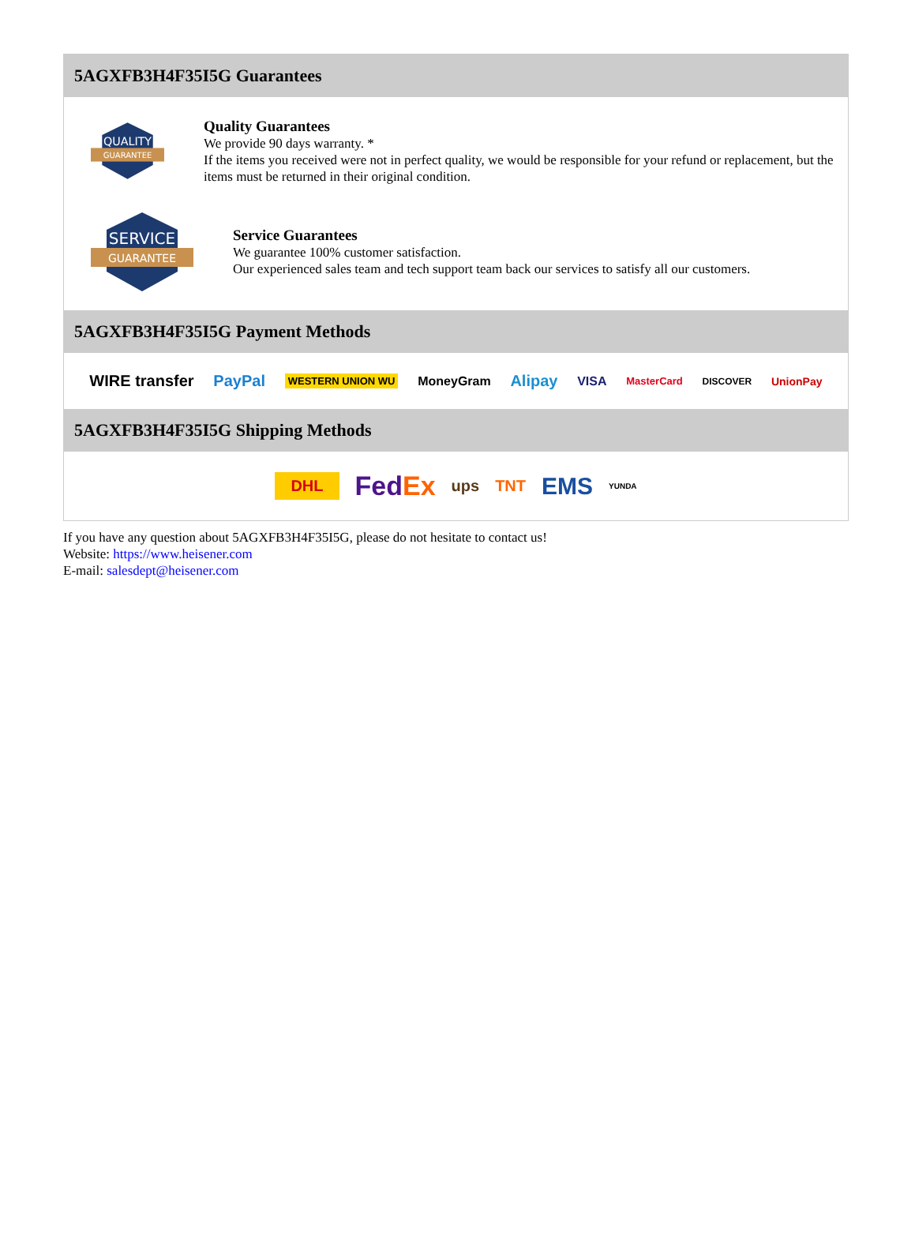5AGXFB3H4F35I5G Guarantees
QUALITY
GUARANTEE
Quality Guarantees
We provide 90 days warranty. *
If the items you received were not in perfect quality, we would be responsible for your refund or replacement, but the items must be returned in their original condition.
SERVICE
GUARANTEE
Service Guarantees
We guarantee 100% customer satisfaction.
Our experienced sales team and tech support team back our services to satisfy all our customers.
5AGXFB3H4F35I5G Payment Methods
WIRE transfer PayPal WESTERN UNION WU MoneyGram Alipay VISA MasterCard DISCOVER UnionPay
5AGXFB3H4F35I5G Shipping Methods
DHL FedEx ups TNT EMS YUNDA
If you have any question about 5AGXFB3H4F35I5G, please do not hesitate to contact us!
Website: https://www.heisener.com
E-mail: salesdept@heisener.com